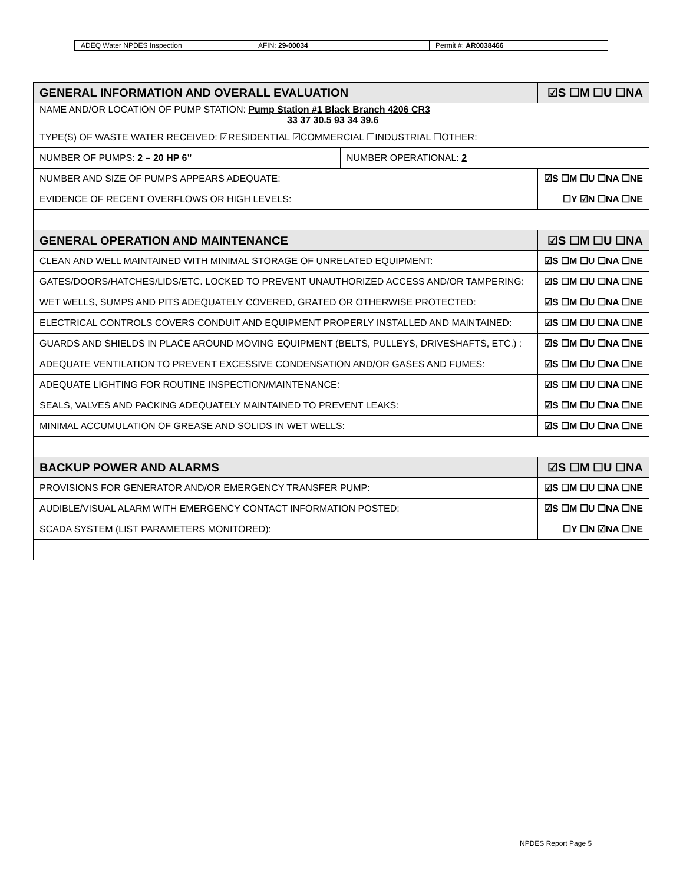| ADEQ Water NPDES Inspection | AFIN: 29-00034 | Permit #: AR0038466 |
| GENERAL INFORMATION AND OVERALL EVALUATION | | ☑S ☐M ☐U ☐NA |
| NAME AND/OR LOCATION OF PUMP STATION: Pump Station #1 Black Branch 4206 CR3 33 37 30.5 93 34 39.6 | | |
| TYPE(S) OF WASTE WATER RECEIVED: ☑RESIDENTIAL ☑COMMERCIAL ☐INDUSTRIAL ☐OTHER: | | |
| NUMBER OF PUMPS: 2 – 20 HP 6” | NUMBER OPERATIONAL: 2 | |
| NUMBER AND SIZE OF PUMPS APPEARS ADEQUATE: | | ☑S ☐M ☐U ☐NA ☐NE |
| EVIDENCE OF RECENT OVERFLOWS OR HIGH LEVELS: | | ☐Y ☑N ☐NA ☐NE |
| GENERAL OPERATION AND MAINTENANCE | | ☑S ☐M ☐U ☐NA |
| CLEAN AND WELL MAINTAINED WITH MINIMAL STORAGE OF UNRELATED EQUIPMENT: | | ☑S ☐M ☐U ☐NA ☐NE |
| GATES/DOORS/HATCHES/LIDS/ETC. LOCKED TO PREVENT UNAUTHORIZED ACCESS AND/OR TAMPERING: | | ☑S ☐M ☐U ☐NA ☐NE |
| WET WELLS, SUMPS AND PITS ADEQUATELY COVERED, GRATED OR OTHERWISE PROTECTED: | | ☑S ☐M ☐U ☐NA ☐NE |
| ELECTRICAL CONTROLS COVERS CONDUIT AND EQUIPMENT PROPERLY INSTALLED AND MAINTAINED: | | ☑S ☐M ☐U ☐NA ☐NE |
| GUARDS AND SHIELDS IN PLACE AROUND MOVING EQUIPMENT (BELTS, PULLEYS, DRIVESHAFTS, ETC.) : | | ☑S ☐M ☐U ☐NA ☐NE |
| ADEQUATE VENTILATION TO PREVENT EXCESSIVE CONDENSATION AND/OR GASES AND FUMES: | | ☑S ☐M ☐U ☐NA ☐NE |
| ADEQUATE LIGHTING FOR ROUTINE INSPECTION/MAINTENANCE: | | ☑S ☐M ☐U ☐NA ☐NE |
| SEALS, VALVES AND PACKING ADEQUATELY MAINTAINED TO PREVENT LEAKS: | | ☑S ☐M ☐U ☐NA ☐NE |
| MINIMAL ACCUMULATION OF GREASE AND SOLIDS IN WET WELLS: | | ☑S ☐M ☐U ☐NA ☐NE |
| BACKUP POWER AND ALARMS | | ☑S ☐M ☐U ☐NA |
| PROVISIONS FOR GENERATOR AND/OR EMERGENCY TRANSFER PUMP: | | ☑S ☐M ☐U ☐NA ☐NE |
| AUDIBLE/VISUAL ALARM WITH EMERGENCY CONTACT INFORMATION POSTED: | | ☑S ☐M ☐U ☐NA ☐NE |
| SCADA SYSTEM (LIST PARAMETERS MONITORED): | | ☐Y ☐N ☑NA ☐NE |
NPDES Report Page 5